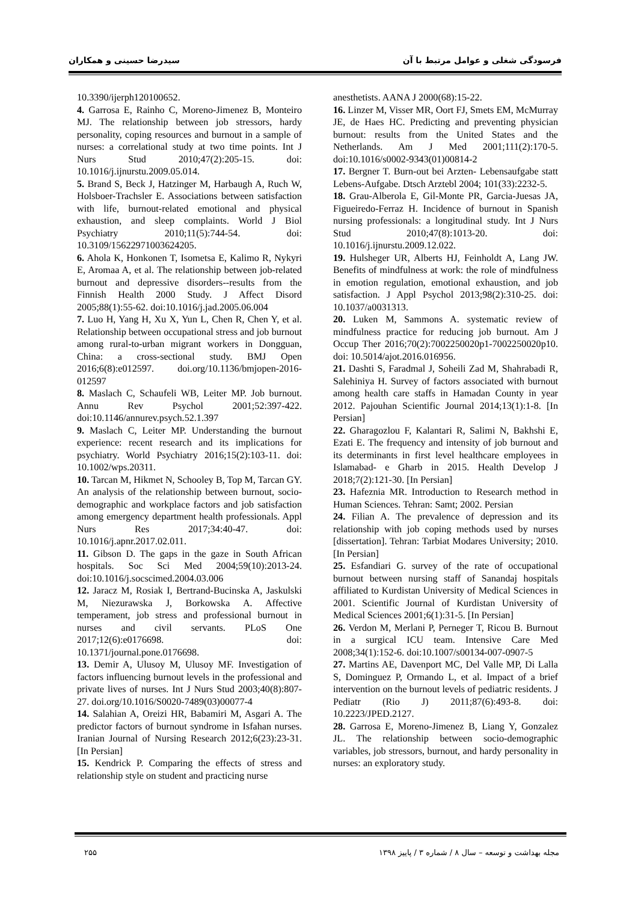فرسودگی شغلی و عوامل مرتبط با آن سیدرضا حسینی و همکاران
10.3390/ijerph120100652.
4. Garrosa E, Rainho C, Moreno-Jimenez B, Monteiro MJ. The relationship between job stressors, hardy personality, coping resources and burnout in a sample of nurses: a correlational study at two time points. Int J Nurs Stud 2010;47(2):205-15. doi: 10.1016/j.ijnurstu.2009.05.014.
5. Brand S, Beck J, Hatzinger M, Harbaugh A, Ruch W, Holsboer-Trachsler E. Associations between satisfaction with life, burnout-related emotional and physical exhaustion, and sleep complaints. World J Biol Psychiatry 2010;11(5):744-54. doi: 10.3109/15622971003624205.
6. Ahola K, Honkonen T, Isometsa E, Kalimo R, Nykyri E, Aromaa A, et al. The relationship between job-related burnout and depressive disorders--results from the Finnish Health 2000 Study. J Affect Disord 2005;88(1):55-62. doi:10.1016/j.jad.2005.06.004
7. Luo H, Yang H, Xu X, Yun L, Chen R, Chen Y, et al. Relationship between occupational stress and job burnout among rural-to-urban migrant workers in Dongguan, China: a cross-sectional study. BMJ Open 2016;6(8):e012597. doi.org/10.1136/bmjopen-2016-012597
8. Maslach C, Schaufeli WB, Leiter MP. Job burnout. Annu Rev Psychol 2001;52:397-422. doi:10.1146/annurev.psych.52.1.397
9. Maslach C, Leiter MP. Understanding the burnout experience: recent research and its implications for psychiatry. World Psychiatry 2016;15(2):103-11. doi: 10.1002/wps.20311.
10. Tarcan M, Hikmet N, Schooley B, Top M, Tarcan GY. An analysis of the relationship between burnout, socio-demographic and workplace factors and job satisfaction among emergency department health professionals. Appl Nurs Res 2017;34:40-47. doi: 10.1016/j.apnr.2017.02.011.
11. Gibson D. The gaps in the gaze in South African hospitals. Soc Sci Med 2004;59(10):2013-24. doi:10.1016/j.socscimed.2004.03.006
12. Jaracz M, Rosiak I, Bertrand-Bucinska A, Jaskulski M, Niezurawska J, Borkowska A. Affective temperament, job stress and professional burnout in nurses and civil servants. PLoS One 2017;12(6):e0176698. doi: 10.1371/journal.pone.0176698.
13. Demir A, Ulusoy M, Ulusoy MF. Investigation of factors influencing burnout levels in the professional and private lives of nurses. Int J Nurs Stud 2003;40(8):807-27. doi.org/10.1016/S0020-7489(03)00077-4
14. Salahian A, Oreizi HR, Babamiri M, Asgari A. The predictor factors of burnout syndrome in Isfahan nurses. Iranian Journal of Nursing Research 2012;6(23):23-31. [In Persian]
15. Kendrick P. Comparing the effects of stress and relationship style on student and practicing nurse
anesthetists. AANA J 2000(68):15-22.
16. Linzer M, Visser MR, Oort FJ, Smets EM, McMurray JE, de Haes HC. Predicting and preventing physician burnout: results from the United States and the Netherlands. Am J Med 2001;111(2):170-5. doi:10.1016/s0002-9343(01)00814-2
17. Bergner T. Burn-out bei Arzten- Lebensaufgabe statt Lebens-Aufgabe. Dtsch Arztebl 2004; 101(33):2232-5.
18. Grau-Alberola E, Gil-Monte PR, Garcia-Juesas JA, Figueiredo-Ferraz H. Incidence of burnout in Spanish nursing professionals: a longitudinal study. Int J Nurs Stud 2010;47(8):1013-20. doi: 10.1016/j.ijnurstu.2009.12.022.
19. Hulsheger UR, Alberts HJ, Feinholdt A, Lang JW. Benefits of mindfulness at work: the role of mindfulness in emotion regulation, emotional exhaustion, and job satisfaction. J Appl Psychol 2013;98(2):310-25. doi: 10.1037/a0031313.
20. Luken M, Sammons A. systematic review of mindfulness practice for reducing job burnout. Am J Occup Ther 2016;70(2):7002250020p1-7002250020p10. doi: 10.5014/ajot.2016.016956.
21. Dashti S, Faradmal J, Soheili Zad M, Shahrabadi R, Salehiniya H. Survey of factors associated with burnout among health care staffs in Hamadan County in year 2012. Pajouhan Scientific Journal 2014;13(1):1-8. [In Persian]
22. Gharagozlou F, Kalantari R, Salimi N, Bakhshi E, Ezati E. The frequency and intensity of job burnout and its determinants in first level healthcare employees in Islamabad- e Gharb in 2015. Health Develop J 2018;7(2):121-30. [In Persian]
23. Hafeznia MR. Introduction to Research method in Human Sciences. Tehran: Samt; 2002. Persian
24. Filian A. The prevalence of depression and its relationship with job coping methods used by nurses [dissertation]. Tehran: Tarbiat Modares University; 2010. [In Persian]
25. Esfandiari G. survey of the rate of occupational burnout between nursing staff of Sanandaj hospitals affiliated to Kurdistan University of Medical Sciences in 2001. Scientific Journal of Kurdistan University of Medical Sciences 2001;6(1):31-5. [In Persian]
26. Verdon M, Merlani P, Perneger T, Ricou B. Burnout in a surgical ICU team. Intensive Care Med 2008;34(1):152-6. doi:10.1007/s00134-007-0907-5
27. Martins AE, Davenport MC, Del Valle MP, Di Lalla S, Dominguez P, Ormando L, et al. Impact of a brief intervention on the burnout levels of pediatric residents. J Pediatr (Rio J) 2011;87(6):493-8. doi: 10.2223/JPED.2127.
28. Garrosa E, Moreno-Jimenez B, Liang Y, Gonzalez JL. The relationship between socio-demographic variables, job stressors, burnout, and hardy personality in nurses: an exploratory study.
مجله بهداشت و توسعه – سال ۸ / شماره ۳ / پاییز ۱۳۹۸ ۲۵۵